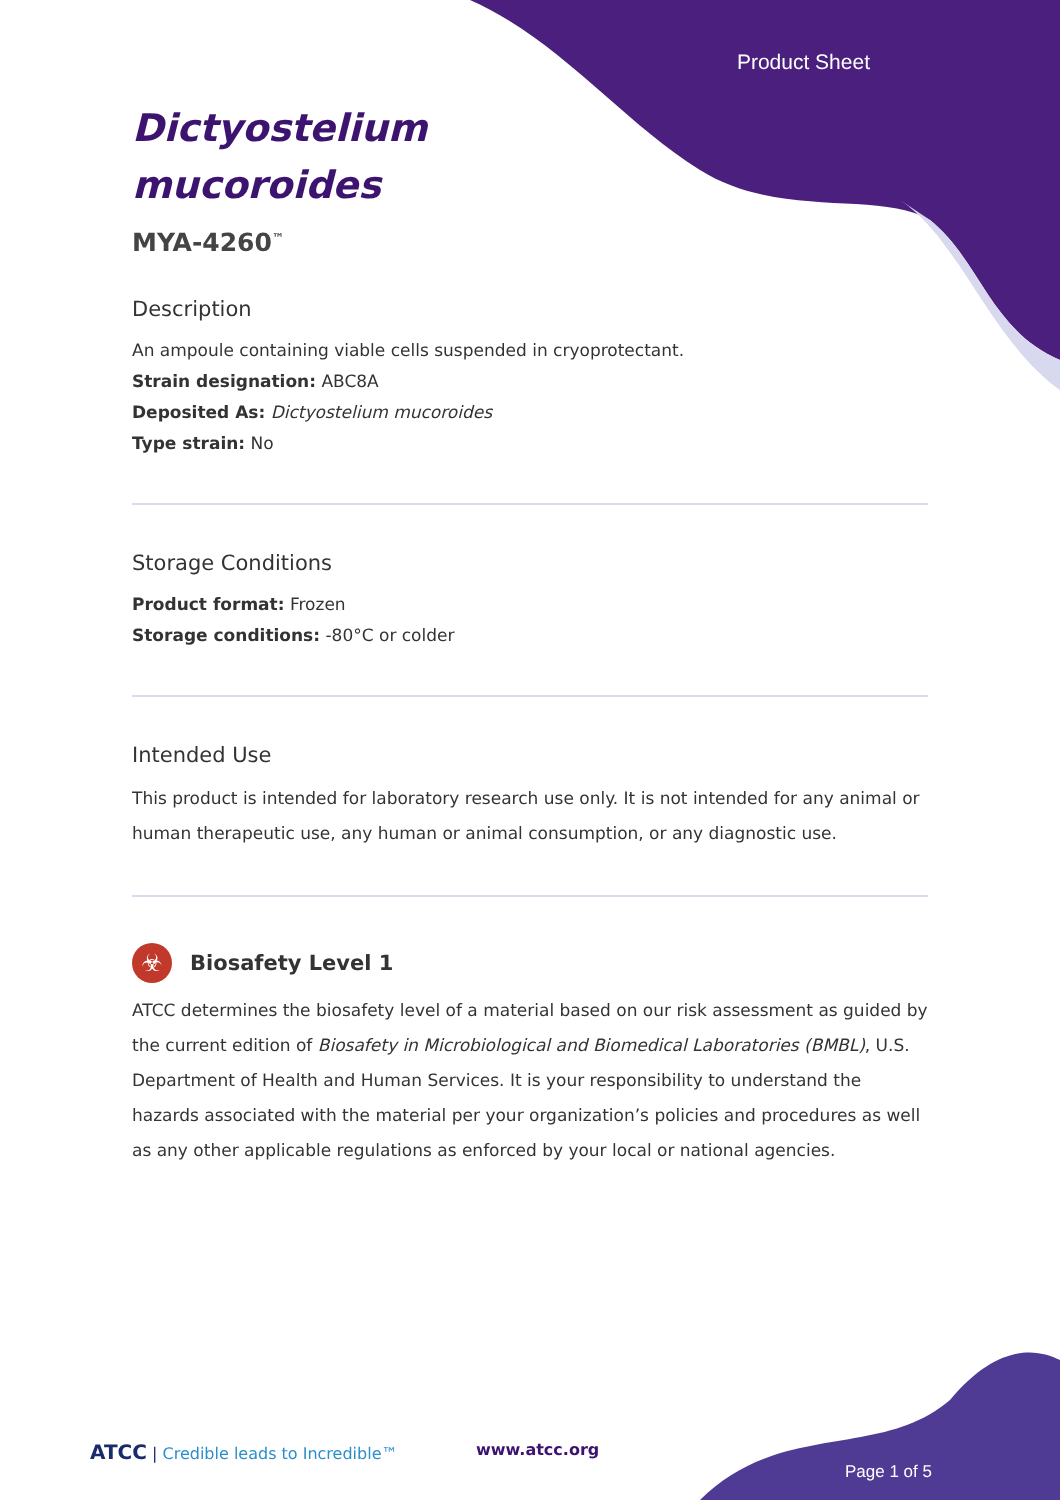Product Sheet
Dictyostelium
mucoroides
MYA-4260<sup>™</sup>
Description
An ampoule containing viable cells suspended in cryoprotectant.
Strain designation: ABC8A
Deposited As: Dictyostelium mucoroides
Type strain: No
Storage Conditions
Product format: Frozen
Storage conditions: -80°C or colder
Intended Use
This product is intended for laboratory research use only. It is not intended for any animal or human therapeutic use, any human or animal consumption, or any diagnostic use.
☣
Biosafety Level 1
ATCC determines the biosafety level of a material based on our risk assessment as guided by the current edition of Biosafety in Microbiological and Biomedical Laboratories (BMBL), U.S. Department of Health and Human Services. It is your responsibility to understand the hazards associated with the material per your organization’s policies and procedures as well as any other applicable regulations as enforced by your local or national agencies.
ATCC | Credible leads to Incredible™
www.atcc.org
Page 1 of 5